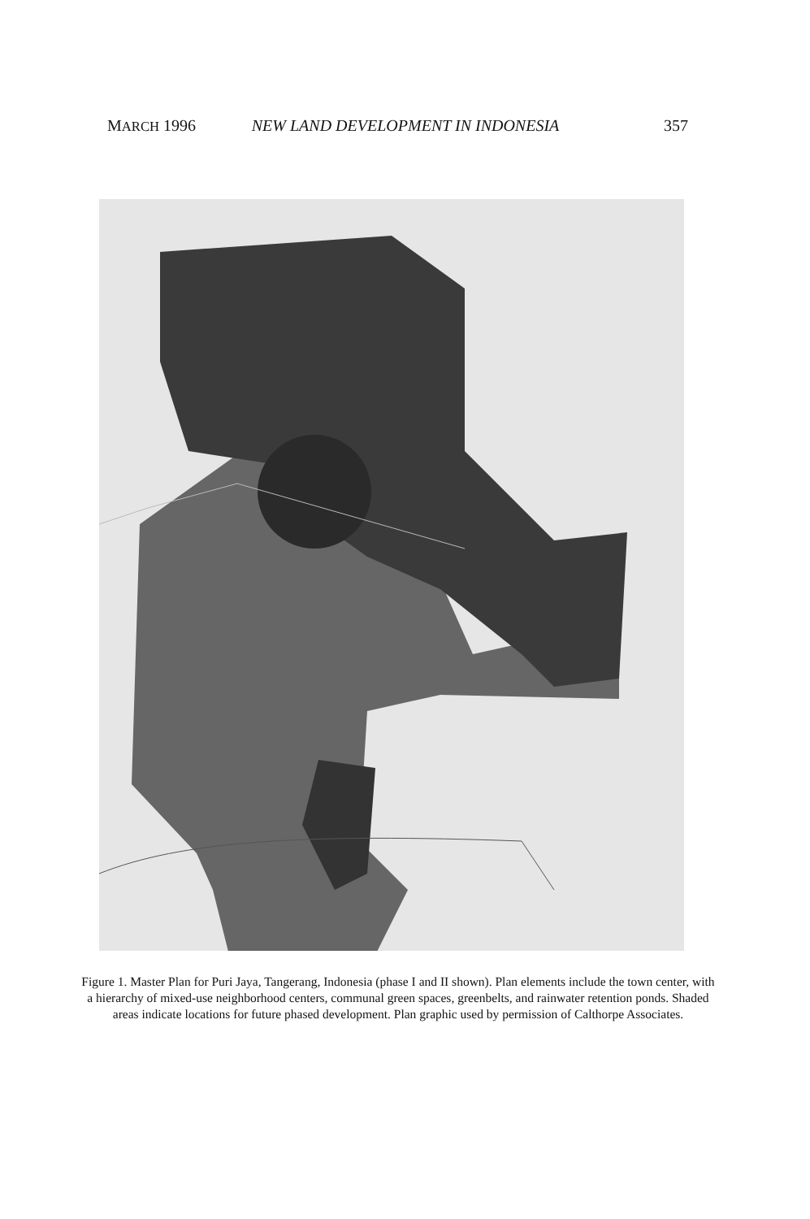MARCH 1996 NEW LAND DEVELOPMENT IN INDONESIA 357
Figure 1. Master Plan for Puri Jaya, Tangerang, Indonesia (phase I and II shown). Plan elements include the town center, with a hierarchy of mixed-use neighborhood centers, communal green spaces, greenbelts, and rainwater retention ponds. Shaded areas indicate locations for future phased development. Plan graphic used by permission of Calthorpe Associates.